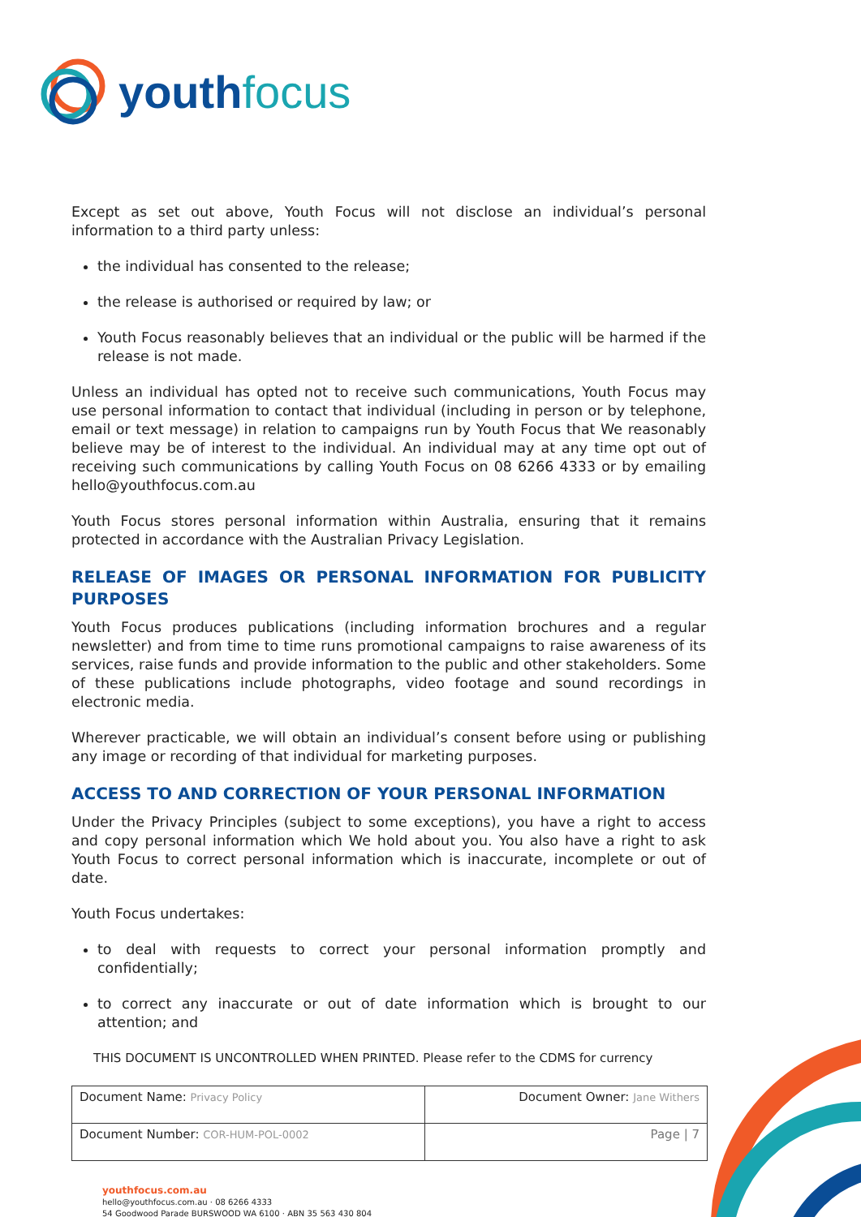youth focus
Except as set out above, Youth Focus will not disclose an individual’s personal information to a third party unless:
the individual has consented to the release;
the release is authorised or required by law; or
Youth Focus reasonably believes that an individual or the public will be harmed if the release is not made.
Unless an individual has opted not to receive such communications, Youth Focus may use personal information to contact that individual (including in person or by telephone, email or text message) in relation to campaigns run by Youth Focus that We reasonably believe may be of interest to the individual. An individual may at any time opt out of receiving such communications by calling Youth Focus on 08 6266 4333 or by emailing hello@youthfocus.com.au
Youth Focus stores personal information within Australia, ensuring that it remains protected in accordance with the Australian Privacy Legislation.
RELEASE OF IMAGES OR PERSONAL INFORMATION FOR PUBLICITY PURPOSES
Youth Focus produces publications (including information brochures and a regular newsletter) and from time to time runs promotional campaigns to raise awareness of its services, raise funds and provide information to the public and other stakeholders. Some of these publications include photographs, video footage and sound recordings in electronic media.
Wherever practicable, we will obtain an individual’s consent before using or publishing any image or recording of that individual for marketing purposes.
ACCESS TO AND CORRECTION OF YOUR PERSONAL INFORMATION
Under the Privacy Principles (subject to some exceptions), you have a right to access and copy personal information which We hold about you. You also have a right to ask Youth Focus to correct personal information which is inaccurate, incomplete or out of date.
Youth Focus undertakes:
to deal with requests to correct your personal information promptly and confidentially;
to correct any inaccurate or out of date information which is brought to our attention; and
THIS DOCUMENT IS UNCONTROLLED WHEN PRINTED. Please refer to the CDMS for currency
| Document Name: Privacy Policy | Document Owner: Jane Withers |
| Document Number: COR-HUM-POL-0002 | Page / 7 |
youthfocus.com.au
hello@youthfocus.com.au · 08 6266 4333
54 Goodwood Parade BURSWOOD WA 6100 · ABN 35 563 430 804